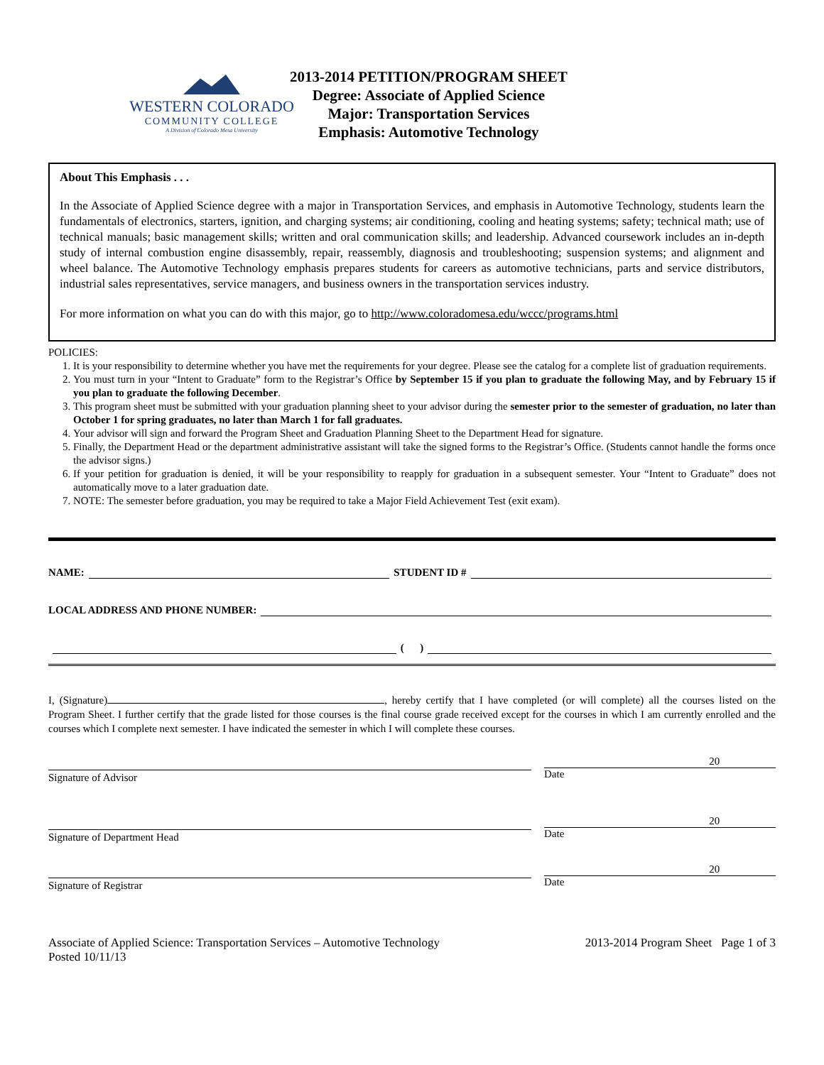WESTERN COLORADO
COMMUNITY COLLEGE
A Division of Colorado Mesa University
2013-2014 PETITION/PROGRAM SHEET
Degree: Associate of Applied Science
Major: Transportation Services
Emphasis: Automotive Technology
About This Emphasis . . .
In the Associate of Applied Science degree with a major in Transportation Services, and emphasis in Automotive Technology, students learn the fundamentals of electronics, starters, ignition, and charging systems; air conditioning, cooling and heating systems; safety; technical math; use of technical manuals; basic management skills; written and oral communication skills; and leadership. Advanced coursework includes an in-depth study of internal combustion engine disassembly, repair, reassembly, diagnosis and troubleshooting; suspension systems; and alignment and wheel balance. The Automotive Technology emphasis prepares students for careers as automotive technicians, parts and service distributors, industrial sales representatives, service managers, and business owners in the transportation services industry.
For more information on what you can do with this major, go to http://www.coloradomesa.edu/wccc/programs.html
POLICIES:
1. It is your responsibility to determine whether you have met the requirements for your degree. Please see the catalog for a complete list of graduation requirements.
2. You must turn in your “Intent to Graduate” form to the Registrar’s Office by September 15 if you plan to graduate the following May, and by February 15 if you plan to graduate the following December.
3. This program sheet must be submitted with your graduation planning sheet to your advisor during the semester prior to the semester of graduation, no later than October 1 for spring graduates, no later than March 1 for fall graduates.
4. Your advisor will sign and forward the Program Sheet and Graduation Planning Sheet to the Department Head for signature.
5. Finally, the Department Head or the department administrative assistant will take the signed forms to the Registrar’s Office. (Students cannot handle the forms once the advisor signs.)
6. If your petition for graduation is denied, it will be your responsibility to reapply for graduation in a subsequent semester. Your “Intent to Graduate” does not automatically move to a later graduation date.
7. NOTE: The semester before graduation, you may be required to take a Major Field Achievement Test (exit exam).
NAME: STUDENT ID #
LOCAL ADDRESS AND PHONE NUMBER:
( )
I, (Signature) , hereby certify that I have completed (or will complete) all the courses listed on the Program Sheet. I further certify that the grade listed for those courses is the final course grade received except for the courses in which I am currently enrolled and the courses which I complete next semester. I have indicated the semester in which I will complete these courses.
Signature of Advisor
20
Date
Signature of Department Head
20
Date
Signature of Registrar
20
Date
Associate of Applied Science: Transportation Services – Automotive Technology
Posted 10/11/13
2013-2014 Program Sheet Page 1 of 3